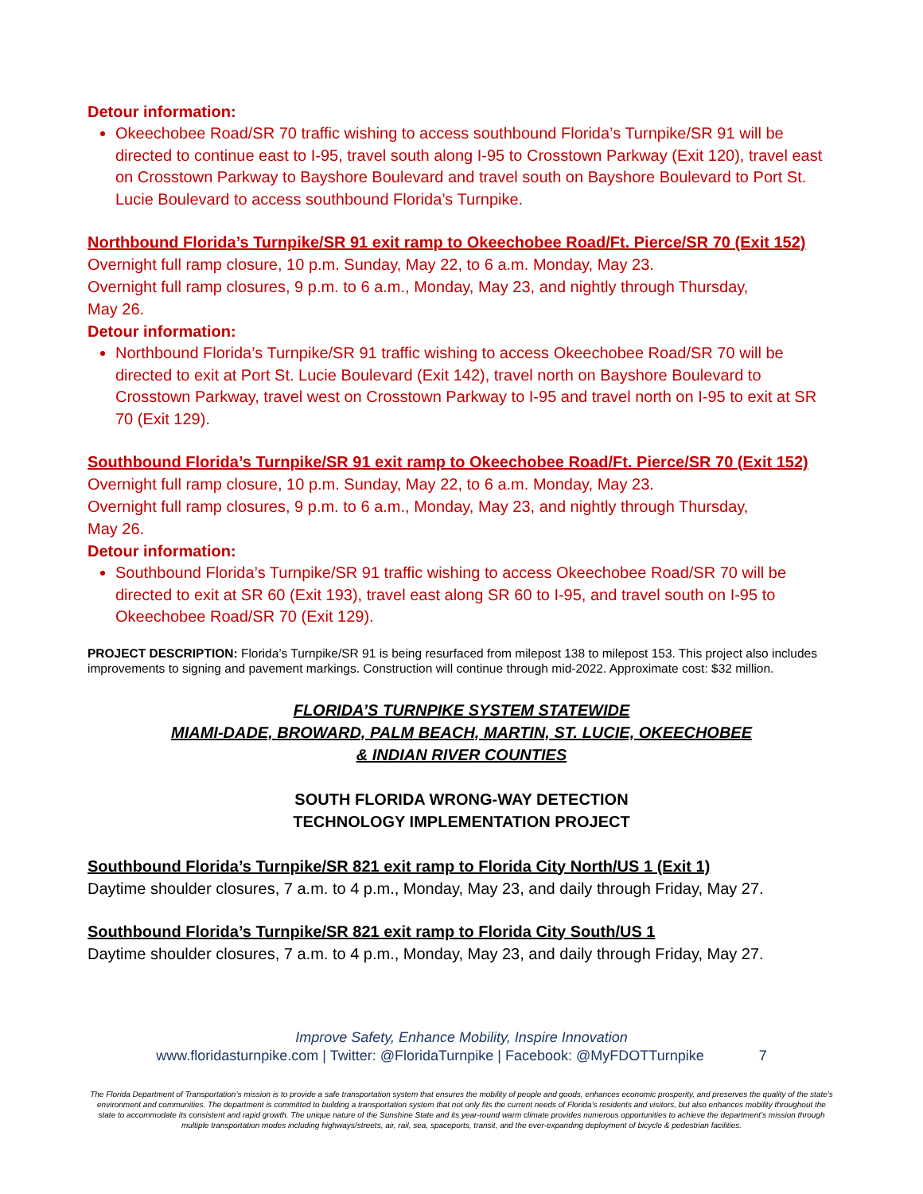Detour information:
Okeechobee Road/SR 70 traffic wishing to access southbound Florida’s Turnpike/SR 91 will be directed to continue east to I-95, travel south along I-95 to Crosstown Parkway (Exit 120), travel east on Crosstown Parkway to Bayshore Boulevard and travel south on Bayshore Boulevard to Port St. Lucie Boulevard to access southbound Florida’s Turnpike.
Northbound Florida’s Turnpike/SR 91 exit ramp to Okeechobee Road/Ft. Pierce/SR 70 (Exit 152)
Overnight full ramp closure, 10 p.m. Sunday, May 22, to 6 a.m. Monday, May 23.
Overnight full ramp closures, 9 p.m. to 6 a.m., Monday, May 23, and nightly through Thursday,
May 26.
Detour information:
Northbound Florida’s Turnpike/SR 91 traffic wishing to access Okeechobee Road/SR 70 will be directed to exit at Port St. Lucie Boulevard (Exit 142), travel north on Bayshore Boulevard to Crosstown Parkway, travel west on Crosstown Parkway to I-95 and travel north on I-95 to exit at SR 70 (Exit 129).
Southbound Florida’s Turnpike/SR 91 exit ramp to Okeechobee Road/Ft. Pierce/SR 70 (Exit 152)
Overnight full ramp closure, 10 p.m. Sunday, May 22, to 6 a.m. Monday, May 23.
Overnight full ramp closures, 9 p.m. to 6 a.m., Monday, May 23, and nightly through Thursday,
May 26.
Detour information:
Southbound Florida’s Turnpike/SR 91 traffic wishing to access Okeechobee Road/SR 70 will be directed to exit at SR 60 (Exit 193), travel east along SR 60 to I-95, and travel south on I-95 to Okeechobee Road/SR 70 (Exit 129).
PROJECT DESCRIPTION: Florida’s Turnpike/SR 91 is being resurfaced from milepost 138 to milepost 153. This project also includes improvements to signing and pavement markings. Construction will continue through mid-2022. Approximate cost: $32 million.
FLORIDA’S TURNPIKE SYSTEM STATEWIDE
MIAMI-DADE, BROWARD, PALM BEACH, MARTIN, ST. LUCIE, OKEECHOBEE
& INDIAN RIVER COUNTIES
SOUTH FLORIDA WRONG-WAY DETECTION
TECHNOLOGY IMPLEMENTATION PROJECT
Southbound Florida’s Turnpike/SR 821 exit ramp to Florida City North/US 1 (Exit 1)
Daytime shoulder closures, 7 a.m. to 4 p.m., Monday, May 23, and daily through Friday, May 27.
Southbound Florida’s Turnpike/SR 821 exit ramp to Florida City South/US 1
Daytime shoulder closures, 7 a.m. to 4 p.m., Monday, May 23, and daily through Friday, May 27.
Improve Safety, Enhance Mobility, Inspire Innovation
www.floridasturnpike.com | Twitter: @FloridaTurnpike | Facebook: @MyFDOTTurnpike 7
The Florida Department of Transportation’s mission is to provide a safe transportation system that ensures the mobility of people and goods, enhances economic prosperity, and preserves the quality of the state’s environment and communities. The department is committed to building a transportation system that not only fits the current needs of Florida’s residents and visitors, but also enhances mobility throughout the state to accommodate its consistent and rapid growth. The unique nature of the Sunshine State and its year-round warm climate provides numerous opportunities to achieve the department’s mission through multiple transportation modes including highways/streets, air, rail, sea, spaceports, transit, and the ever-expanding deployment of bicycle & pedestrian facilities.